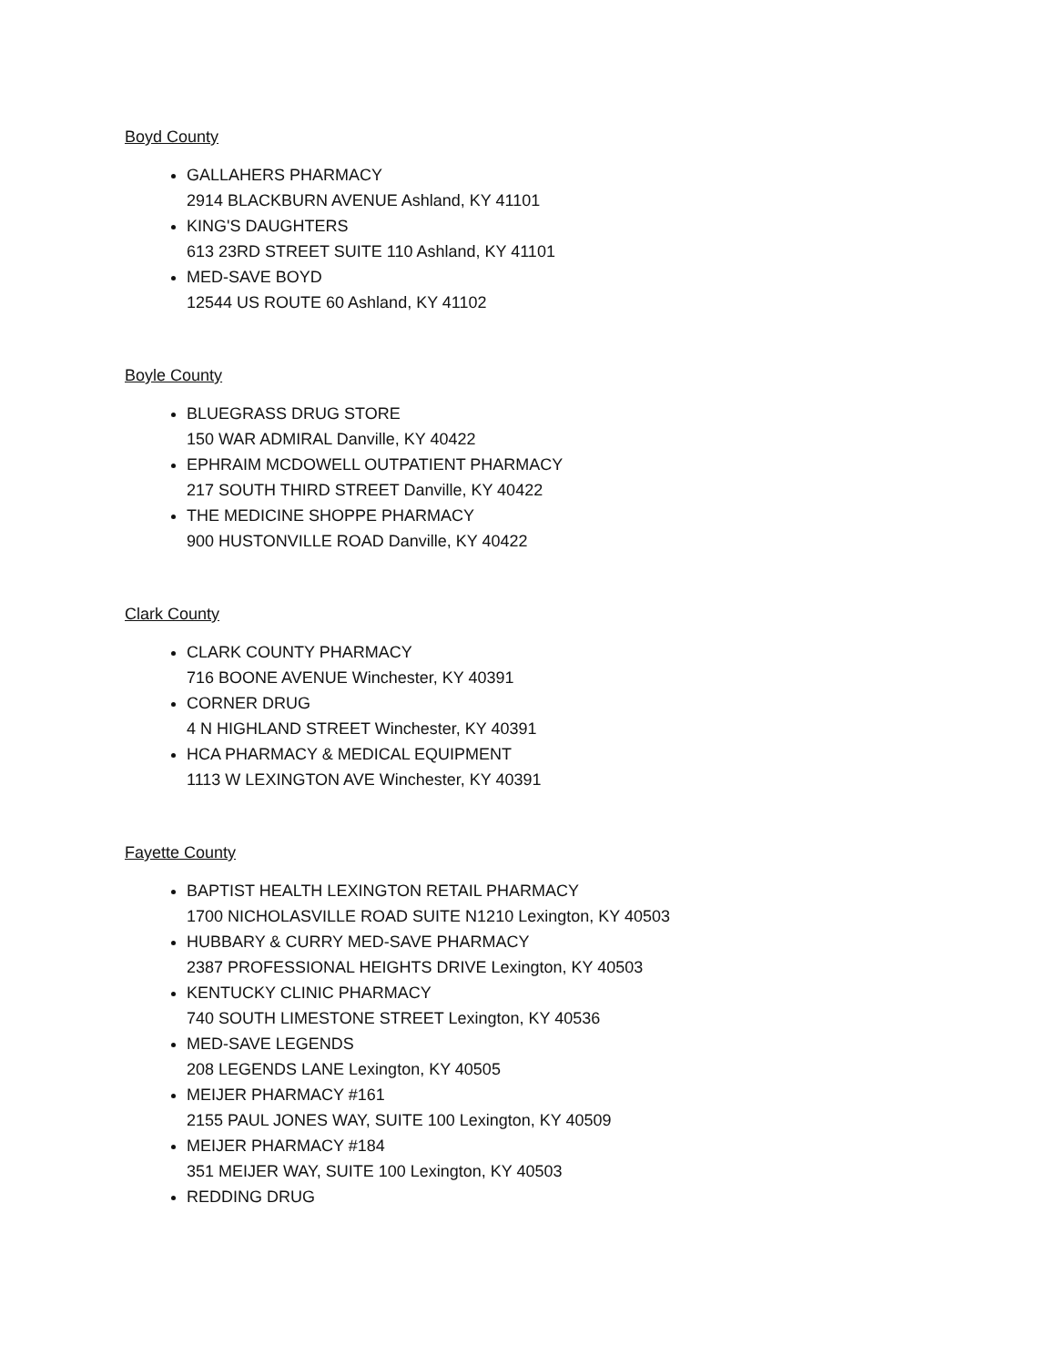Boyd County
GALLAHERS PHARMACY
2914 BLACKBURN AVENUE Ashland, KY 41101
KING'S DAUGHTERS
613 23RD STREET SUITE 110 Ashland, KY 41101
MED-SAVE BOYD
12544 US ROUTE 60 Ashland, KY 41102
Boyle County
BLUEGRASS DRUG STORE
150 WAR ADMIRAL Danville, KY 40422
EPHRAIM MCDOWELL OUTPATIENT PHARMACY
217 SOUTH THIRD STREET Danville, KY 40422
THE MEDICINE SHOPPE PHARMACY
900 HUSTONVILLE ROAD Danville, KY 40422
Clark County
CLARK COUNTY PHARMACY
716 BOONE AVENUE Winchester, KY 40391
CORNER DRUG
4 N HIGHLAND STREET Winchester, KY 40391
HCA PHARMACY & MEDICAL EQUIPMENT
1113 W LEXINGTON AVE Winchester, KY 40391
Fayette County
BAPTIST HEALTH LEXINGTON RETAIL PHARMACY
1700 NICHOLASVILLE ROAD SUITE N1210 Lexington, KY 40503
HUBBARY & CURRY MED-SAVE PHARMACY
2387 PROFESSIONAL HEIGHTS DRIVE Lexington, KY 40503
KENTUCKY CLINIC PHARMACY
740 SOUTH LIMESTONE STREET Lexington, KY 40536
MED-SAVE LEGENDS
208 LEGENDS LANE Lexington, KY 40505
MEIJER PHARMACY #161
2155 PAUL JONES WAY, SUITE 100 Lexington, KY 40509
MEIJER PHARMACY #184
351 MEIJER WAY, SUITE 100 Lexington, KY 40503
REDDING DRUG